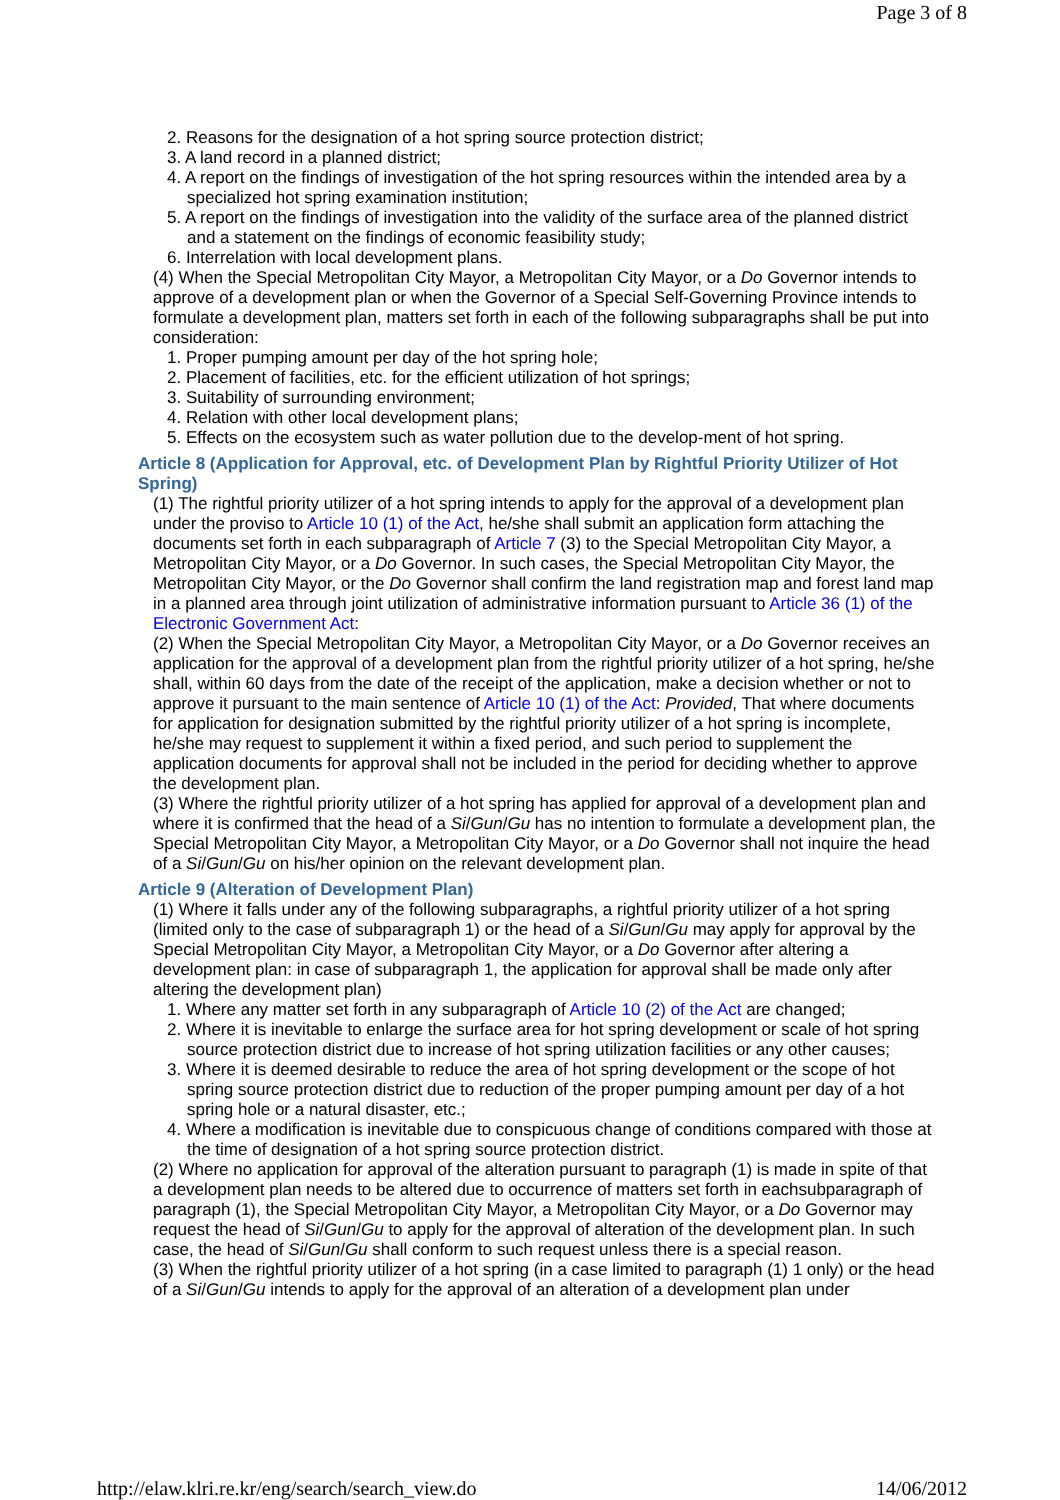Page 3 of 8
2. Reasons for the designation of a hot spring source protection district;
3. A land record in a planned district;
4. A report on the findings of investigation of the hot spring resources within the intended area by a specialized hot spring examination institution;
5. A report on the findings of investigation into the validity of the surface area of the planned district and a statement on the findings of economic feasibility study;
6. Interrelation with local development plans.
(4) When the Special Metropolitan City Mayor, a Metropolitan City Mayor, or a Do Governor intends to approve of a development plan or when the Governor of a Special Self-Governing Province intends to formulate a development plan, matters set forth in each of the following subparagraphs shall be put into consideration:
1. Proper pumping amount per day of the hot spring hole;
2. Placement of facilities, etc. for the efficient utilization of hot springs;
3. Suitability of surrounding environment;
4. Relation with other local development plans;
5. Effects on the ecosystem such as water pollution due to the develop-ment of hot spring.
Article 8 (Application for Approval, etc. of Development Plan by Rightful Priority Utilizer of Hot Spring)
(1) The rightful priority utilizer of a hot spring intends to apply for the approval of a development plan under the proviso to Article 10 (1) of the Act, he/she shall submit an application form attaching the documents set forth in each subparagraph of Article 7 (3) to the Special Metropolitan City Mayor, a Metropolitan City Mayor, or a Do Governor. In such cases, the Special Metropolitan City Mayor, the Metropolitan City Mayor, or the Do Governor shall confirm the land registration map and forest land map in a planned area through joint utilization of administrative information pursuant to Article 36 (1) of the Electronic Government Act:
(2) When the Special Metropolitan City Mayor, a Metropolitan City Mayor, or a Do Governor receives an application for the approval of a development plan from the rightful priority utilizer of a hot spring, he/she shall, within 60 days from the date of the receipt of the application, make a decision whether or not to approve it pursuant to the main sentence of Article 10 (1) of the Act: Provided, That where documents for application for designation submitted by the rightful priority utilizer of a hot spring is incomplete, he/she may request to supplement it within a fixed period, and such period to supplement the application documents for approval shall not be included in the period for deciding whether to approve the development plan.
(3) Where the rightful priority utilizer of a hot spring has applied for approval of a development plan and where it is confirmed that the head of a Si/Gun/Gu has no intention to formulate a development plan, the Special Metropolitan City Mayor, a Metropolitan City Mayor, or a Do Governor shall not inquire the head of a Si/Gun/Gu on his/her opinion on the relevant development plan.
Article 9 (Alteration of Development Plan)
(1) Where it falls under any of the following subparagraphs, a rightful priority utilizer of a hot spring (limited only to the case of subparagraph 1) or the head of a Si/Gun/Gu may apply for approval by the Special Metropolitan City Mayor, a Metropolitan City Mayor, or a Do Governor after altering a development plan: in case of subparagraph 1, the application for approval shall be made only after altering the development plan)
1. Where any matter set forth in any subparagraph of Article 10 (2) of the Act are changed;
2. Where it is inevitable to enlarge the surface area for hot spring development or scale of hot spring source protection district due to increase of hot spring utilization facilities or any other causes;
3. Where it is deemed desirable to reduce the area of hot spring development or the scope of hot spring source protection district due to reduction of the proper pumping amount per day of a hot spring hole or a natural disaster, etc.;
4. Where a modification is inevitable due to conspicuous change of conditions compared with those at the time of designation of a hot spring source protection district.
(2) Where no application for approval of the alteration pursuant to paragraph (1) is made in spite of that a development plan needs to be altered due to occurrence of matters set forth in eachsubparagraph of paragraph (1), the Special Metropolitan City Mayor, a Metropolitan City Mayor, or a Do Governor may request the head of Si/Gun/Gu to apply for the approval of alteration of the development plan. In such case, the head of Si/Gun/Gu shall conform to such request unless there is a special reason.
(3) When the rightful priority utilizer of a hot spring (in a case limited to paragraph (1) 1 only) or the head of a Si/Gun/Gu intends to apply for the approval of an alteration of a development plan under
http://elaw.klri.re.kr/eng/search/search_view.do 14/06/2012